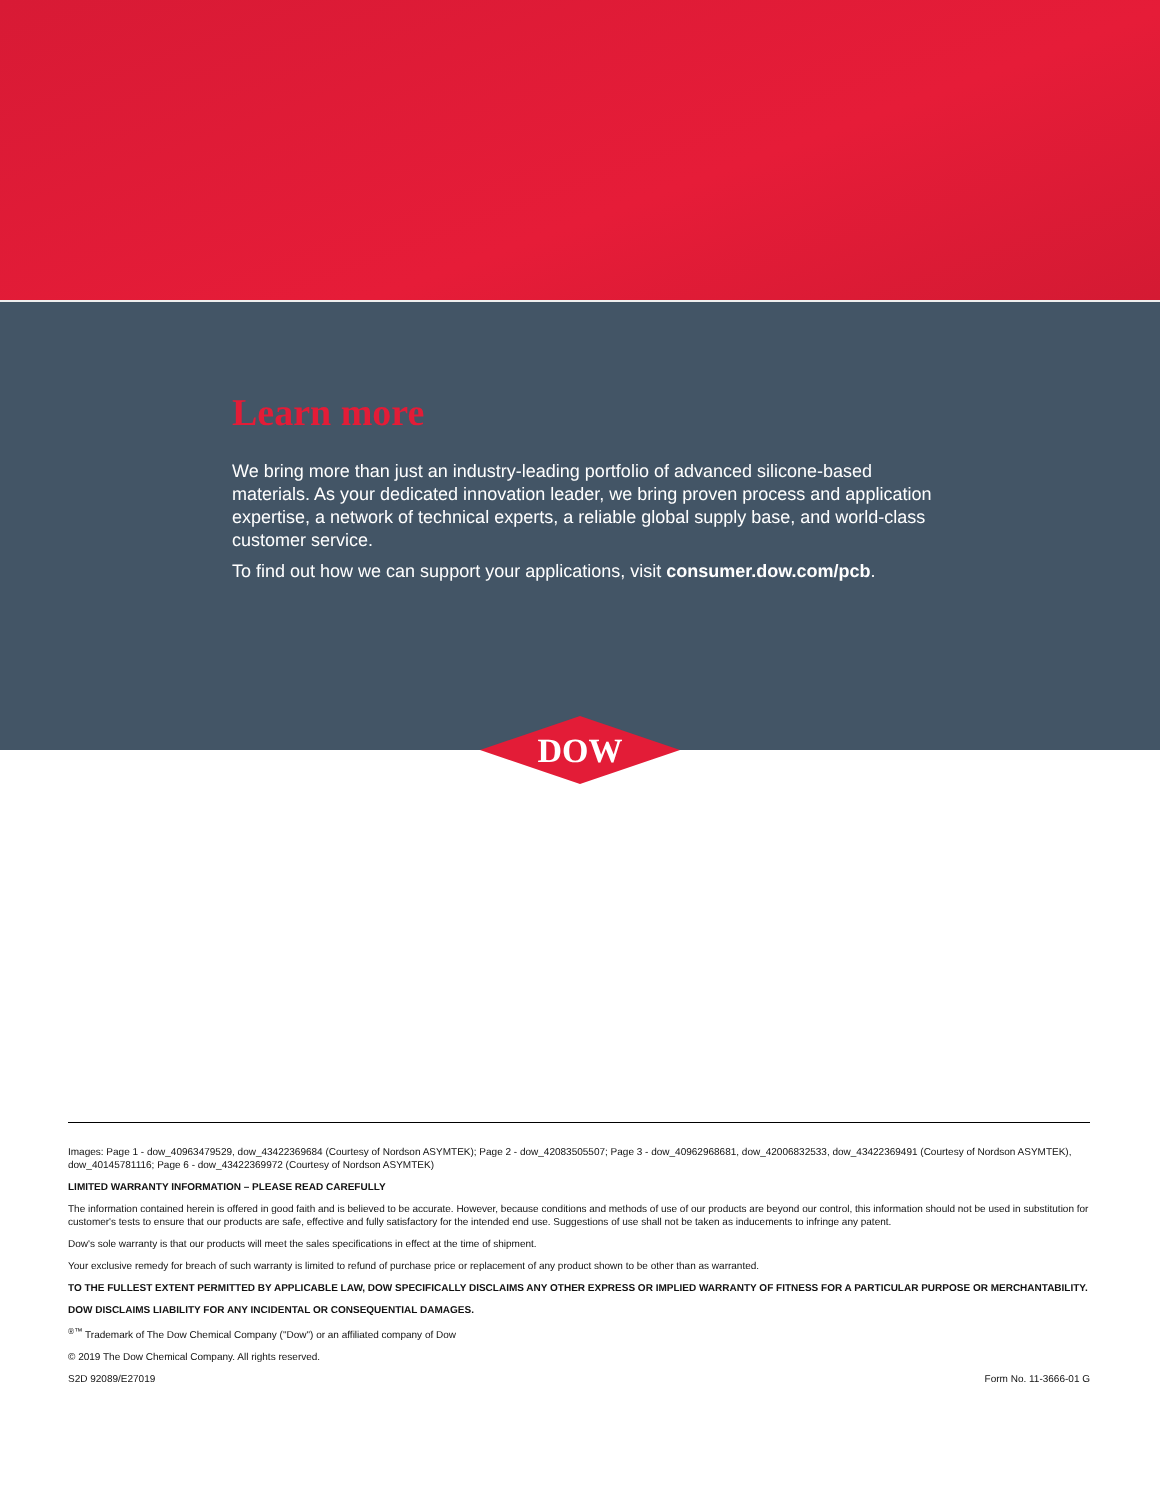Learn more
We bring more than just an industry-leading portfolio of advanced silicone-based materials. As your dedicated innovation leader, we bring proven process and application expertise, a network of technical experts, a reliable global supply base, and world-class customer service.
To find out how we can support your applications, visit consumer.dow.com/pcb.
DOW
®
Images: Page 1 - dow_40963479529, dow_43422369684 (Courtesy of Nordson ASYMTEK); Page 2 - dow_42083505507; Page 3 - dow_40962968681, dow_42006832533, dow_43422369491 (Courtesy of Nordson ASYMTEK), dow_40145781116; Page 6 - dow_43422369972 (Courtesy of Nordson ASYMTEK)
LIMITED WARRANTY INFORMATION – PLEASE READ CAREFULLY
The information contained herein is offered in good faith and is believed to be accurate. However, because conditions and methods of use of our products are beyond our control, this information should not be used in substitution for customer's tests to ensure that our products are safe, effective and fully satisfactory for the intended end use. Suggestions of use shall not be taken as inducements to infringe any patent.
Dow's sole warranty is that our products will meet the sales specifications in effect at the time of shipment.
Your exclusive remedy for breach of such warranty is limited to refund of purchase price or replacement of any product shown to be other than as warranted.
TO THE FULLEST EXTENT PERMITTED BY APPLICABLE LAW, DOW SPECIFICALLY DISCLAIMS ANY OTHER EXPRESS OR IMPLIED WARRANTY OF FITNESS FOR A PARTICULAR PURPOSE OR MERCHANTABILITY.
DOW DISCLAIMS LIABILITY FOR ANY INCIDENTAL OR CONSEQUENTIAL DAMAGES.
<sup>®™</sup> Trademark of The Dow Chemical Company ("Dow") or an affiliated company of Dow
© 2019 The Dow Chemical Company. All rights reserved.
S2D 92089/E27019 Form No. 11-3666-01 G